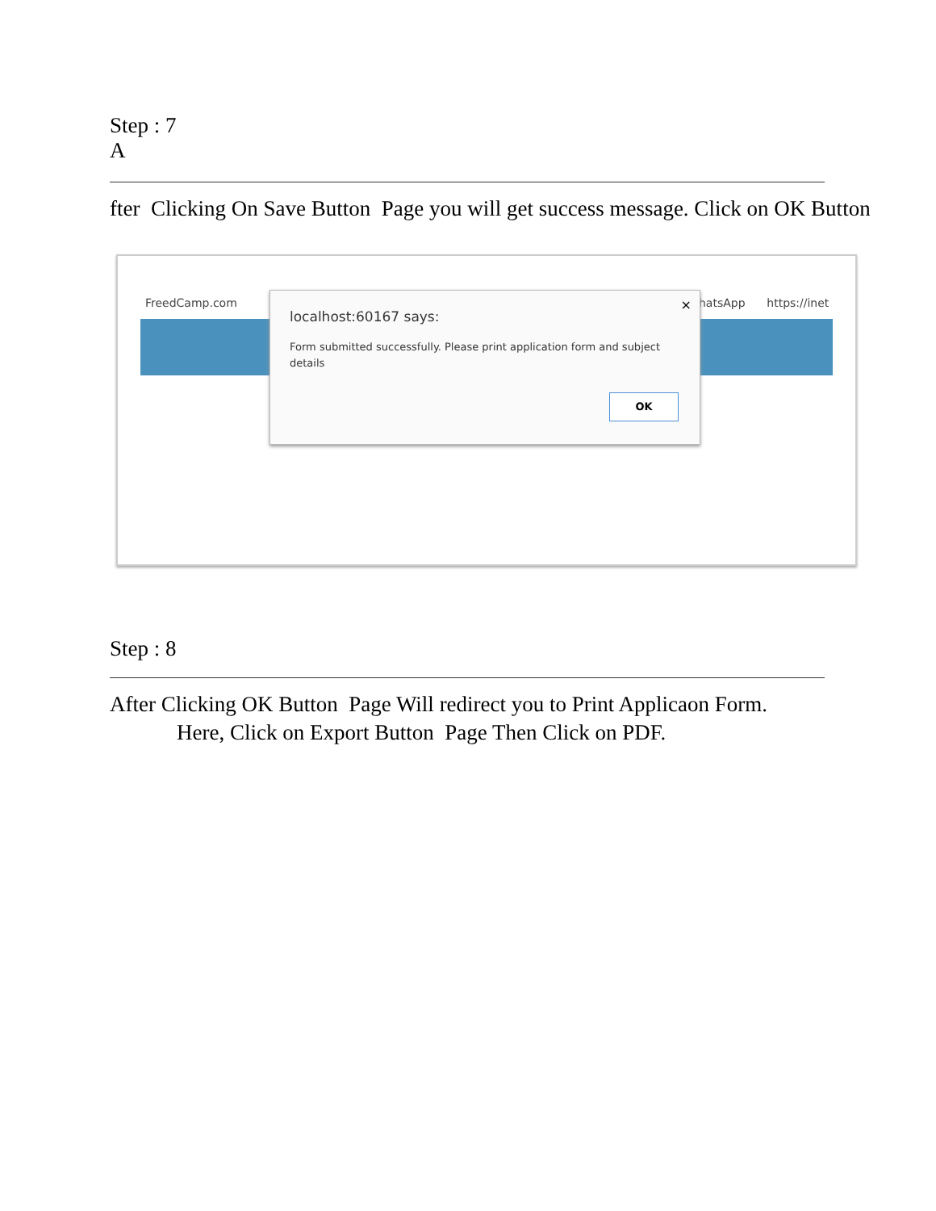Step : 7
A
fter Clicking On Save Button Page you will get success message. Click on OK Button
FreedCamp.com hatsApp https://inet
×
localhost:60167 says:
Form submitted successfully. Please print application form and subject details
OK
Step : 8
After Clicking OK Button Page Will redirect you to Print Applicaon Form.
Here, Click on Export Button Page Then Click on PDF.